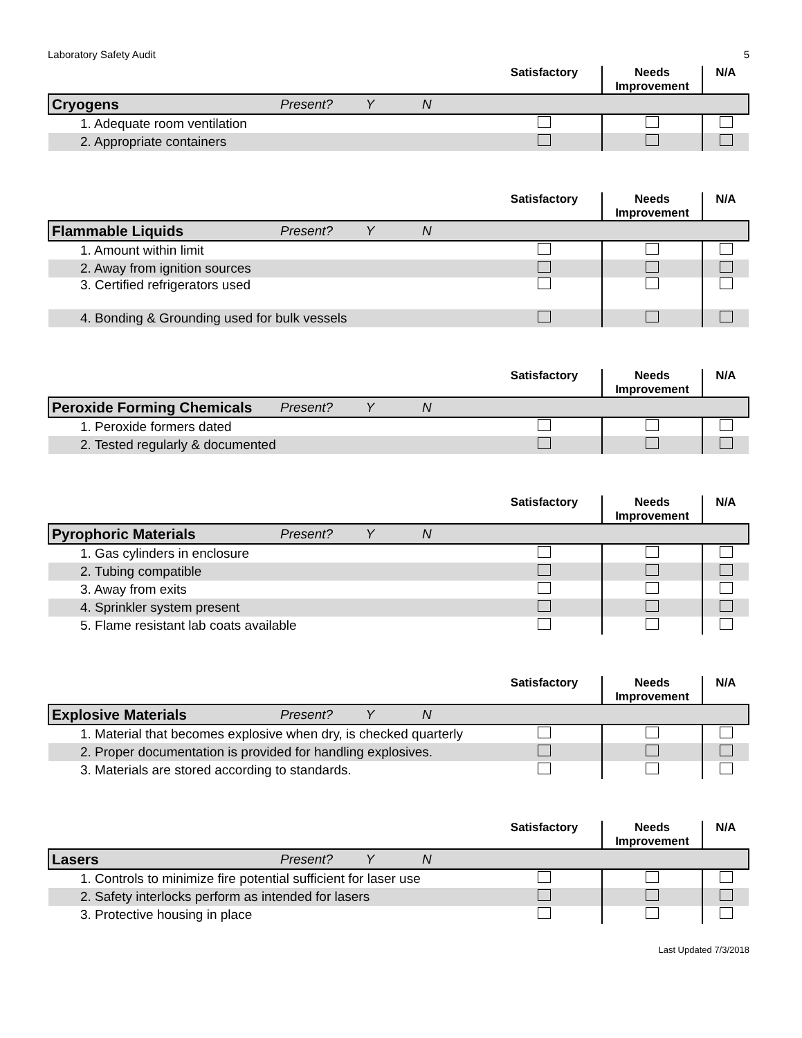Laboratory Safety Audit 5
| | | Satisfactory | Needs Improvement | N/A |
| --- | --- | --- | --- | --- |
| Cryogens | Present? Y N | | | |
| 1. Adequate room ventilation | | | | |
| 2. Appropriate containers | | | | |
| | | Satisfactory | Needs Improvement | N/A |
| --- | --- | --- | --- | --- |
| Flammable Liquids | Present? Y N | | | |
| 1. Amount within limit | | | | |
| 2. Away from ignition sources | | | | |
| 3. Certified refrigerators used | | | | |
| 4. Bonding & Grounding used for bulk vessels | | | | |
| | | Satisfactory | Needs Improvement | N/A |
| --- | --- | --- | --- | --- |
| Peroxide Forming Chemicals | Present? Y N | | | |
| 1. Peroxide formers dated | | | | |
| 2. Tested regularly & documented | | | | |
| | | Satisfactory | Needs Improvement | N/A |
| --- | --- | --- | --- | --- |
| Pyrophoric Materials | Present? Y N | | | |
| 1. Gas cylinders in enclosure | | | | |
| 2. Tubing compatible | | | | |
| 3. Away from exits | | | | |
| 4. Sprinkler system present | | | | |
| 5. Flame resistant lab coats available | | | | |
| | | Satisfactory | Needs Improvement | N/A |
| --- | --- | --- | --- | --- |
| Explosive Materials | Present? Y N | | | |
| 1. Material that becomes explosive when dry, is checked quarterly | | | | |
| 2. Proper documentation is provided for handling explosives. | | | | |
| 3. Materials are stored according to standards. | | | | |
| | | Satisfactory | Needs Improvement | N/A |
| --- | --- | --- | --- | --- |
| Lasers | Present? Y N | | | |
| 1. Controls to minimize fire potential sufficient for laser use | | | | |
| 2. Safety interlocks perform as intended for lasers | | | | |
| 3. Protective housing in place | | | | |
Last Updated 7/3/2018